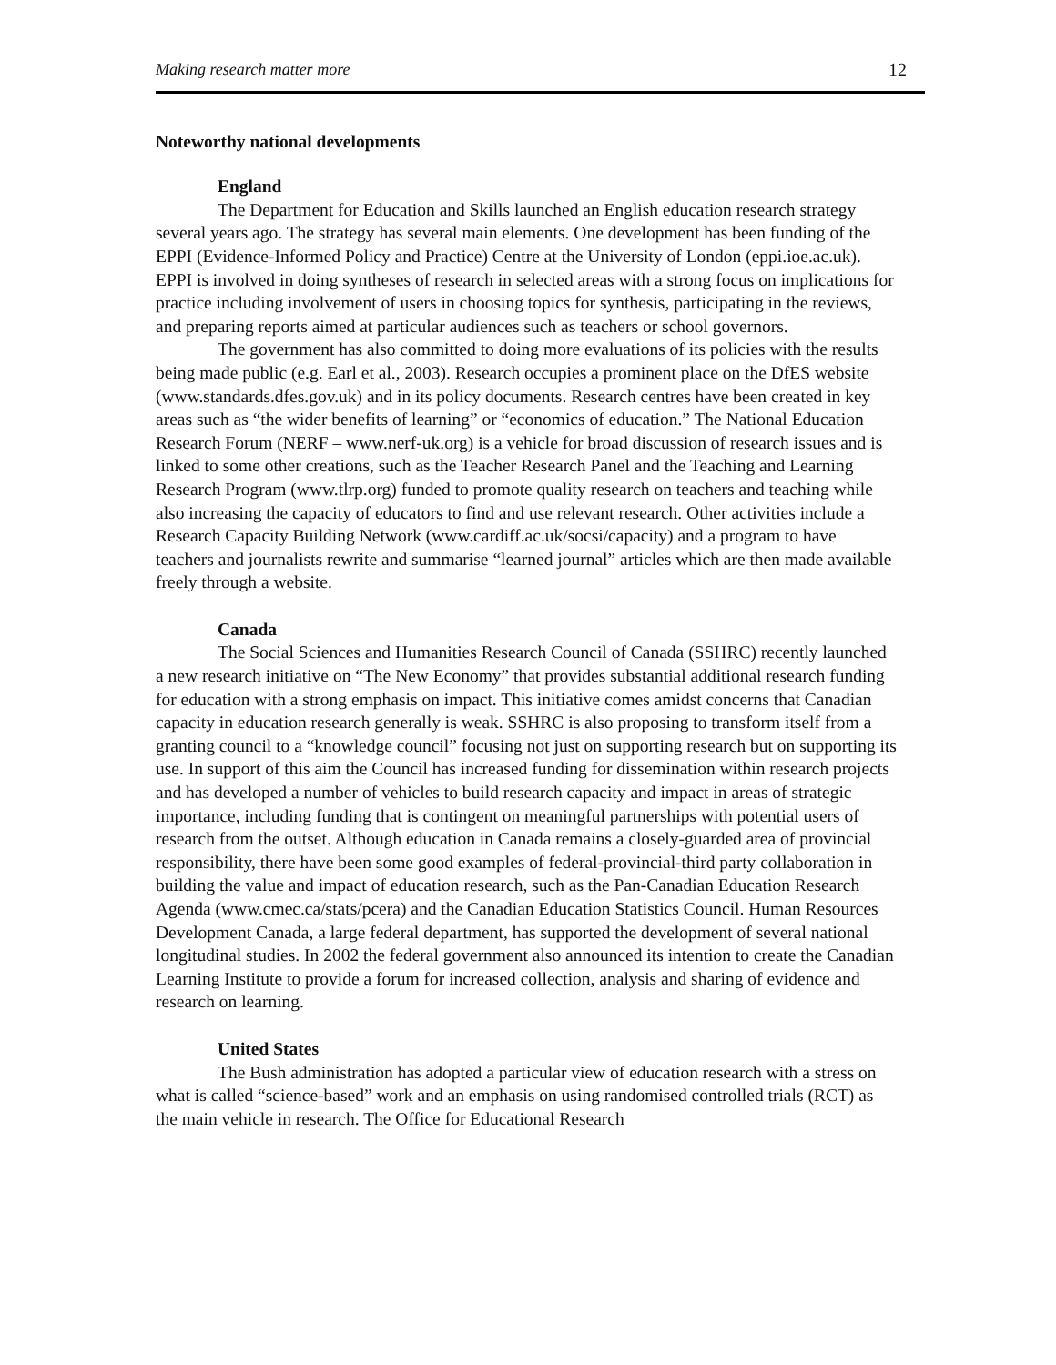Making research matter more 12
Noteworthy national developments
England
The Department for Education and Skills launched an English education research strategy several years ago. The strategy has several main elements. One development has been funding of the EPPI (Evidence-Informed Policy and Practice) Centre at the University of London (eppi.ioe.ac.uk). EPPI is involved in doing syntheses of research in selected areas with a strong focus on implications for practice including involvement of users in choosing topics for synthesis, participating in the reviews, and preparing reports aimed at particular audiences such as teachers or school governors.
The government has also committed to doing more evaluations of its policies with the results being made public (e.g. Earl et al., 2003). Research occupies a prominent place on the DfES website (www.standards.dfes.gov.uk) and in its policy documents. Research centres have been created in key areas such as “the wider benefits of learning” or “economics of education.” The National Education Research Forum (NERF – www.nerf-uk.org) is a vehicle for broad discussion of research issues and is linked to some other creations, such as the Teacher Research Panel and the Teaching and Learning Research Program (www.tlrp.org) funded to promote quality research on teachers and teaching while also increasing the capacity of educators to find and use relevant research. Other activities include a Research Capacity Building Network (www.cardiff.ac.uk/socsi/capacity) and a program to have teachers and journalists rewrite and summarise “learned journal” articles which are then made available freely through a website.
Canada
The Social Sciences and Humanities Research Council of Canada (SSHRC) recently launched a new research initiative on “The New Economy” that provides substantial additional research funding for education with a strong emphasis on impact. This initiative comes amidst concerns that Canadian capacity in education research generally is weak. SSHRC is also proposing to transform itself from a granting council to a “knowledge council” focusing not just on supporting research but on supporting its use. In support of this aim the Council has increased funding for dissemination within research projects and has developed a number of vehicles to build research capacity and impact in areas of strategic importance, including funding that is contingent on meaningful partnerships with potential users of research from the outset. Although education in Canada remains a closely-guarded area of provincial responsibility, there have been some good examples of federal-provincial-third party collaboration in building the value and impact of education research, such as the Pan-Canadian Education Research Agenda (www.cmec.ca/stats/pcera) and the Canadian Education Statistics Council. Human Resources Development Canada, a large federal department, has supported the development of several national longitudinal studies. In 2002 the federal government also announced its intention to create the Canadian Learning Institute to provide a forum for increased collection, analysis and sharing of evidence and research on learning.
United States
The Bush administration has adopted a particular view of education research with a stress on what is called “science-based” work and an emphasis on using randomised controlled trials (RCT) as the main vehicle in research. The Office for Educational Research